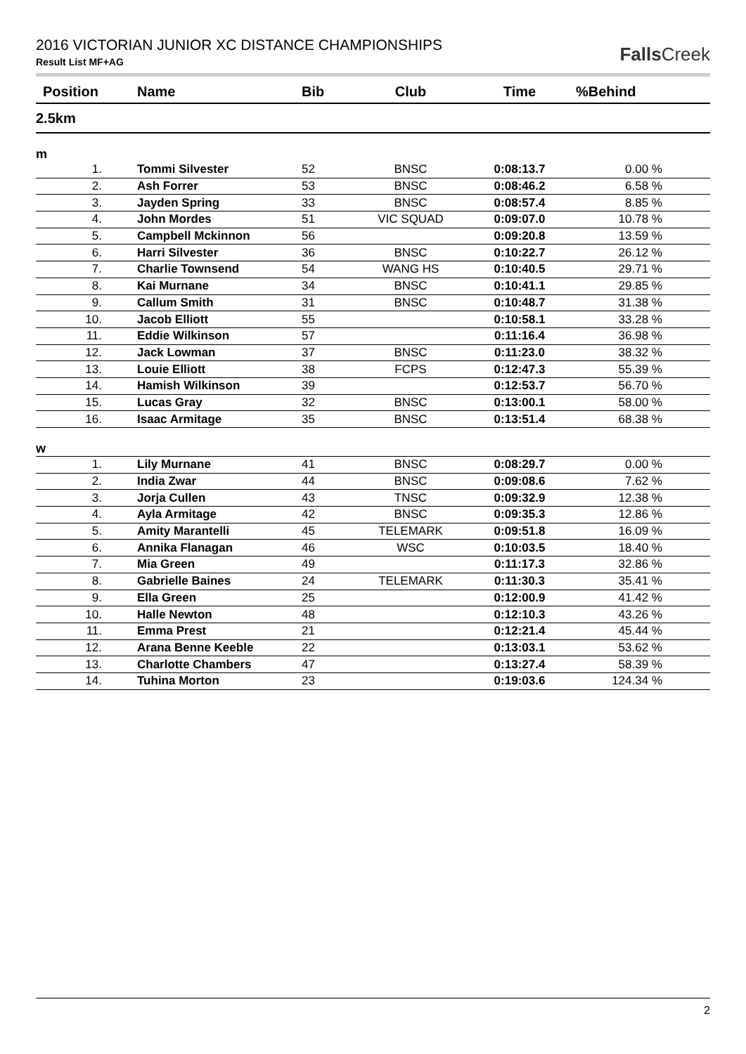2016 VICTORIAN JUNIOR XC DISTANCE CHAMPIONSHIPS
Result List MF+AG
Falls Creek
| Position | Name | Bib | Club | Time | %Behind |
| --- | --- | --- | --- | --- | --- |
| 2.5km | | | | | |
| m | | | | | |
| 1. | Tommi Silvester | 52 | BNSC | 0:08:13.7 | 0.00 % |
| 2. | Ash Forrer | 53 | BNSC | 0:08:46.2 | 6.58 % |
| 3. | Jayden Spring | 33 | BNSC | 0:08:57.4 | 8.85 % |
| 4. | John Mordes | 51 | VIC SQUAD | 0:09:07.0 | 10.78 % |
| 5. | Campbell Mckinnon | 56 | | 0:09:20.8 | 13.59 % |
| 6. | Harri Silvester | 36 | BNSC | 0:10:22.7 | 26.12 % |
| 7. | Charlie Townsend | 54 | WANG HS | 0:10:40.5 | 29.71 % |
| 8. | Kai Murnane | 34 | BNSC | 0:10:41.1 | 29.85 % |
| 9. | Callum Smith | 31 | BNSC | 0:10:48.7 | 31.38 % |
| 10. | Jacob Elliott | 55 | | 0:10:58.1 | 33.28 % |
| 11. | Eddie Wilkinson | 57 | | 0:11:16.4 | 36.98 % |
| 12. | Jack Lowman | 37 | BNSC | 0:11:23.0 | 38.32 % |
| 13. | Louie Elliott | 38 | FCPS | 0:12:47.3 | 55.39 % |
| 14. | Hamish Wilkinson | 39 | | 0:12:53.7 | 56.70 % |
| 15. | Lucas Gray | 32 | BNSC | 0:13:00.1 | 58.00 % |
| 16. | Isaac Armitage | 35 | BNSC | 0:13:51.4 | 68.38 % |
| w | | | | | |
| 1. | Lily Murnane | 41 | BNSC | 0:08:29.7 | 0.00 % |
| 2. | India Zwar | 44 | BNSC | 0:09:08.6 | 7.62 % |
| 3. | Jorja Cullen | 43 | TNSC | 0:09:32.9 | 12.38 % |
| 4. | Ayla Armitage | 42 | BNSC | 0:09:35.3 | 12.86 % |
| 5. | Amity Marantelli | 45 | TELEMARK | 0:09:51.8 | 16.09 % |
| 6. | Annika Flanagan | 46 | WSC | 0:10:03.5 | 18.40 % |
| 7. | Mia Green | 49 | | 0:11:17.3 | 32.86 % |
| 8. | Gabrielle Baines | 24 | TELEMARK | 0:11:30.3 | 35.41 % |
| 9. | Ella Green | 25 | | 0:12:00.9 | 41.42 % |
| 10. | Halle Newton | 48 | | 0:12:10.3 | 43.26 % |
| 11. | Emma Prest | 21 | | 0:12:21.4 | 45.44 % |
| 12. | Arana Benne Keeble | 22 | | 0:13:03.1 | 53.62 % |
| 13. | Charlotte Chambers | 47 | | 0:13:27.4 | 58.39 % |
| 14. | Tuhina Morton | 23 | | 0:19:03.6 | 124.34 % |
2